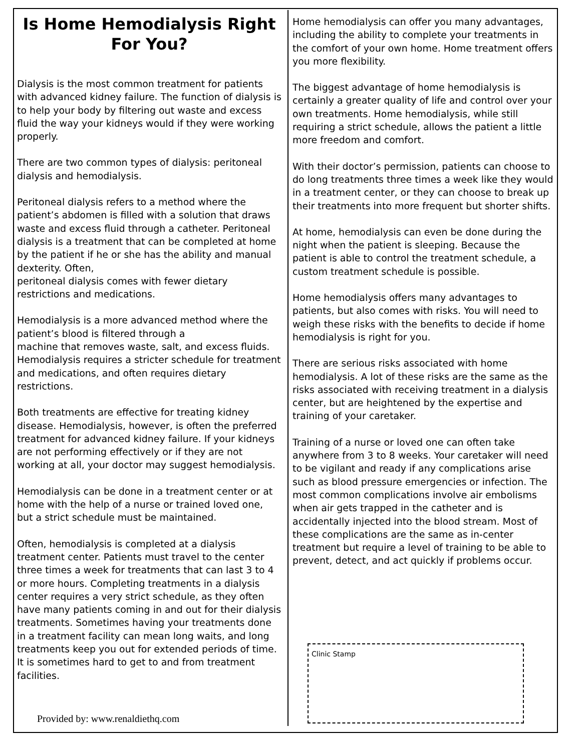Is Home Hemodialysis Right For You?
Dialysis is the most common treatment for patients with advanced kidney failure. The function of dialysis is to help your body by filtering out waste and excess fluid the way your kidneys would if they were working properly.
There are two common types of dialysis: peritoneal dialysis and hemodialysis.
Peritoneal dialysis refers to a method where the patient’s abdomen is filled with a solution that draws waste and excess fluid through a catheter. Peritoneal dialysis is a treatment that can be completed at home by the patient if he or she has the ability and manual dexterity. Often,
peritoneal dialysis comes with fewer dietary restrictions and medications.
Hemodialysis is a more advanced method where the patient’s blood is filtered through a
machine that removes waste, salt, and excess fluids. Hemodialysis requires a stricter schedule for treatment and medications, and often requires dietary restrictions.
Both treatments are effective for treating kidney disease. Hemodialysis, however, is often the preferred treatment for advanced kidney failure. If your kidneys are not performing effectively or if they are not working at all, your doctor may suggest hemodialysis.
Hemodialysis can be done in a treatment center or at home with the help of a nurse or trained loved one, but a strict schedule must be maintained.
Often, hemodialysis is completed at a dialysis treatment center. Patients must travel to the center three times a week for treatments that can last 3 to 4 or more hours. Completing treatments in a dialysis center requires a very strict schedule, as they often have many patients coming in and out for their dialysis treatments. Sometimes having your treatments done in a treatment facility can mean long waits, and long treatments keep you out for extended periods of time. It is sometimes hard to get to and from treatment facilities.
Provided by: www.renaldiethq.com
Home hemodialysis can offer you many advantages, including the ability to complete your treatments in the comfort of your own home. Home treatment offers you more flexibility.
The biggest advantage of home hemodialysis is certainly a greater quality of life and control over your own treatments. Home hemodialysis, while still requiring a strict schedule, allows the patient a little more freedom and comfort.
With their doctor’s permission, patients can choose to do long treatments three times a week like they would in a treatment center, or they can choose to break up their treatments into more frequent but shorter shifts.
At home, hemodialysis can even be done during the night when the patient is sleeping. Because the patient is able to control the treatment schedule, a custom treatment schedule is possible.
Home hemodialysis offers many advantages to patients, but also comes with risks. You will need to weigh these risks with the benefits to decide if home hemodialysis is right for you.
There are serious risks associated with home hemodialysis. A lot of these risks are the same as the risks associated with receiving treatment in a dialysis center, but are heightened by the expertise and training of your caretaker.
Training of a nurse or loved one can often take anywhere from 3 to 8 weeks. Your caretaker will need to be vigilant and ready if any complications arise such as blood pressure emergencies or infection. The most common complications involve air embolisms when air gets trapped in the catheter and is accidentally injected into the blood stream. Most of these complications are the same as in-center treatment but require a level of training to be able to prevent, detect, and act quickly if problems occur.
Clinic Stamp